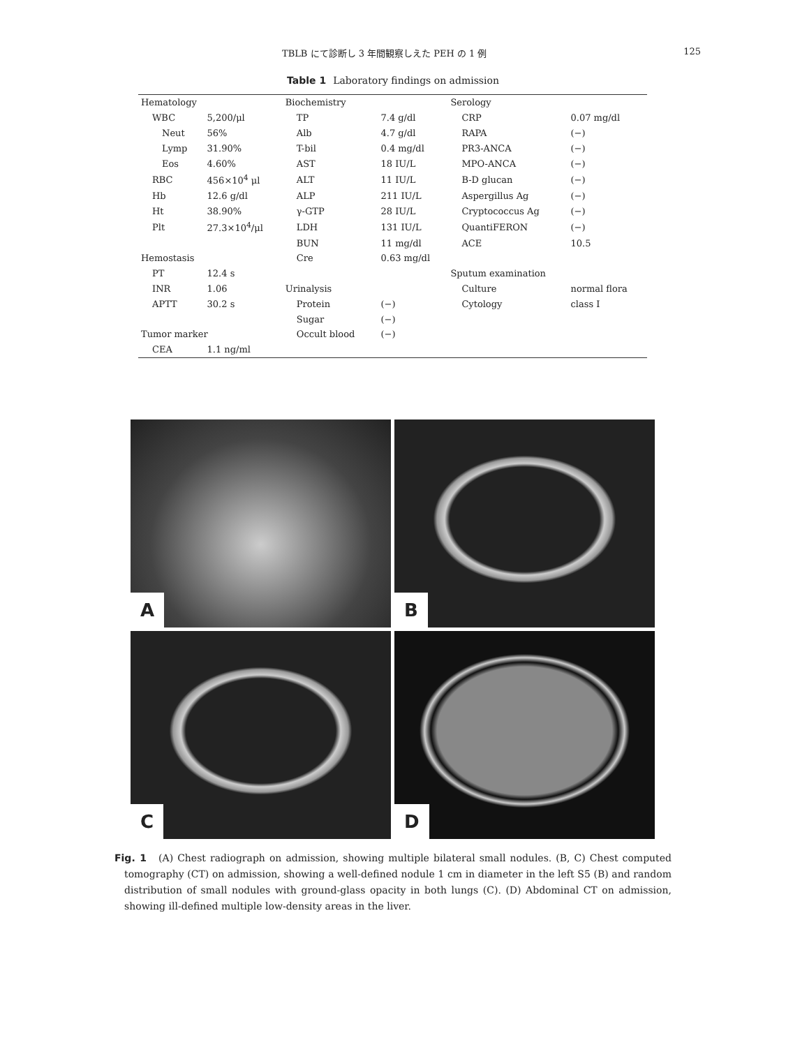TBLB にて診断し 3 年間観察しえた PEH の 1 例 125
Table 1 Laboratory findings on admission
| Hematology | | Biochemistry | | Serology | |
| WBC | 5,200/μl | TP | 7.4 g/dl | CRP | 0.07 mg/dl |
| Neut | 56% | Alb | 4.7 g/dl | RAPA | (−) |
| Lymp | 31.90% | T-bil | 0.4 mg/dl | PR3-ANCA | (−) |
| Eos | 4.60% | AST | 18 IU/L | MPO-ANCA | (−) |
| RBC | 456×10<sup>4</sup> μl | ALT | 11 IU/L | B-D glucan | (−) |
| Hb | 12.6 g/dl | ALP | 211 IU/L | Aspergillus Ag | (−) |
| Ht | 38.90% | γ-GTP | 28 IU/L | Cryptococcus Ag | (−) |
| Plt | 27.3×10<sup>4</sup>/μl | LDH | 131 IU/L | QuantiFERON | (−) |
| | | BUN | 11 mg/dl | ACE | 10.5 |
| Hemostasis | | Cre | 0.63 mg/dl | | |
| PT | 12.4 s | | | Sputum examination | |
| INR | 1.06 | Urinalysis | | Culture | normal flora |
| APTT | 30.2 s | Protein | (−) | Cytology | class I |
| | | Sugar | (−) | | |
| Tumor marker | | Occult blood | (−) | | |
| CEA | 1.1 ng/ml | | | | |
A
B
C
D
Fig. 1　(A) Chest radiograph on admission, showing multiple bilateral small nodules. (B, C) Chest computed tomography (CT) on admission, showing a well-defined nodule 1 cm in diameter in the left S5 (B) and random distribution of small nodules with ground-glass opacity in both lungs (C). (D) Abdominal CT on admission, showing ill-defined multiple low-density areas in the liver.